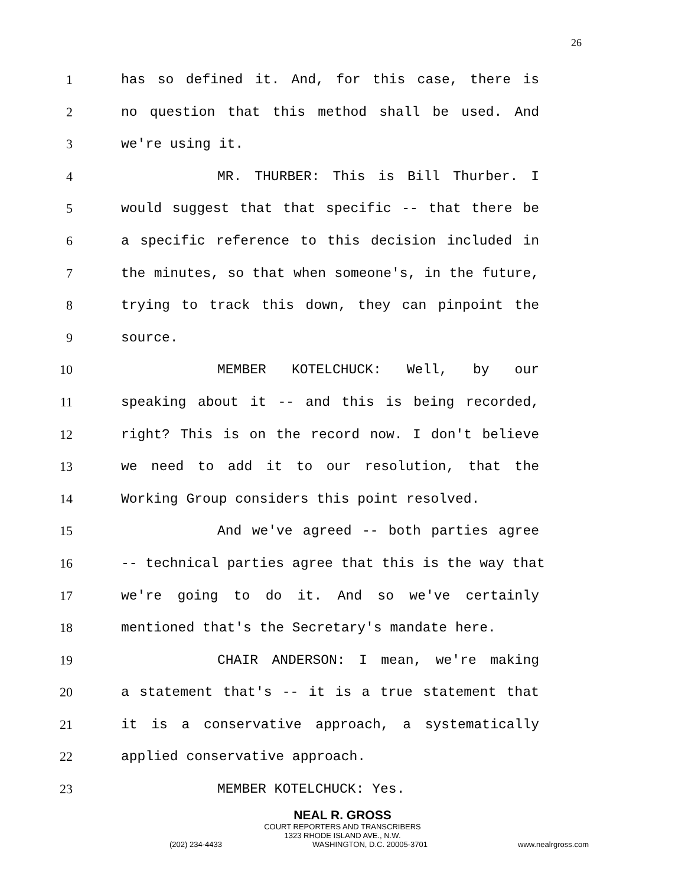26
1 has so defined it. And, for this case, there is
2 no question that this method shall be used. And
3 we're using it.
4 MR. THURBER: This is Bill Thurber. I
5 would suggest that that specific -- that there be
6 a specific reference to this decision included in
7 the minutes, so that when someone's, in the future,
8 trying to track this down, they can pinpoint the
9 source.
10 MEMBER KOTELCHUCK: Well, by our
11 speaking about it -- and this is being recorded,
12 right? This is on the record now. I don't believe
13 we need to add it to our resolution, that the
14 Working Group considers this point resolved.
15 And we've agreed -- both parties agree
16 -- technical parties agree that this is the way that
17 we're going to do it. And so we've certainly
18 mentioned that's the Secretary's mandate here.
19 CHAIR ANDERSON: I mean, we're making
20 a statement that's -- it is a true statement that
21 it is a conservative approach, a systematically
22 applied conservative approach.
23 MEMBER KOTELCHUCK: Yes.
NEAL R. GROSS
COURT REPORTERS AND TRANSCRIBERS
1323 RHODE ISLAND AVE., N.W.
(202) 234-4433 WASHINGTON, D.C. 20005-3701 www.nealrgross.com